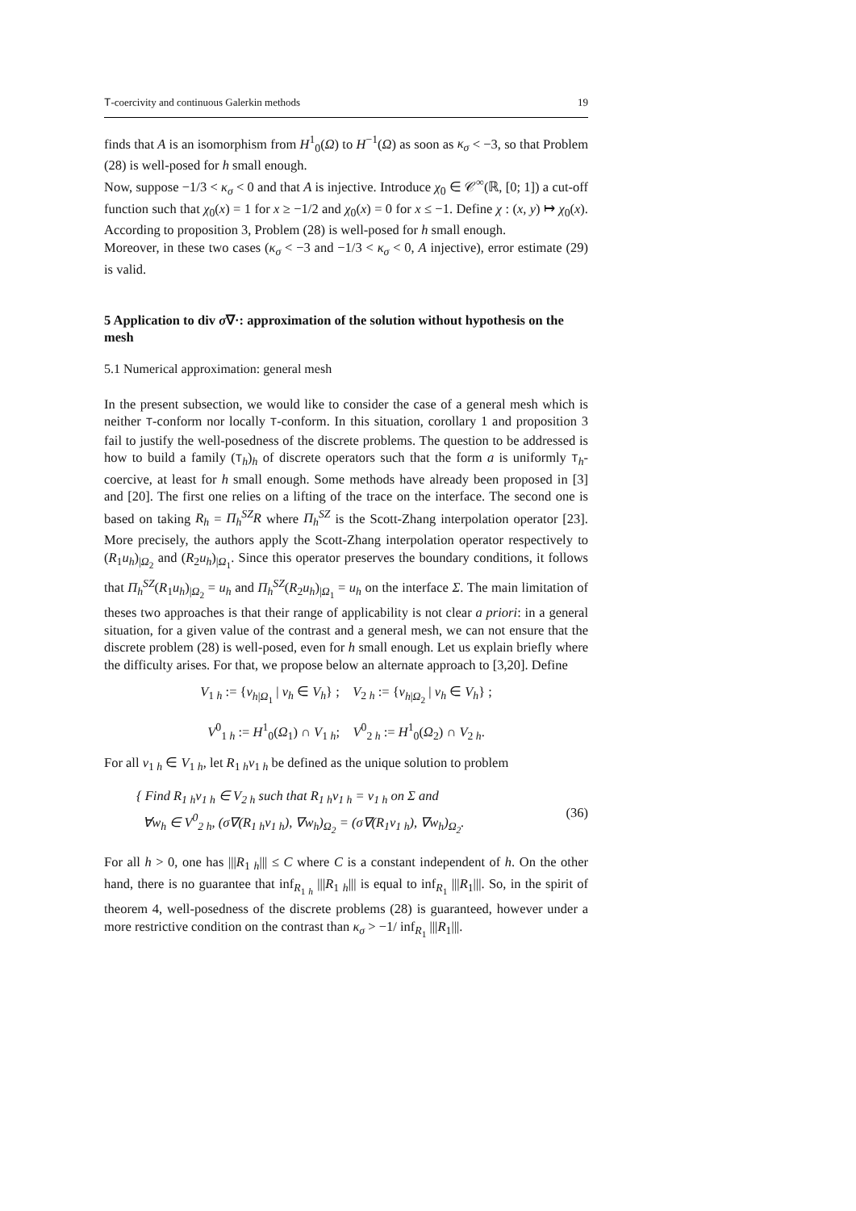T-coercivity and continuous Galerkin methods 19
finds that A is an isomorphism from H<sup>1</sup><sub>0</sub>(Ω) to H<sup>−1</sup>(Ω) as soon as κ<sub>σ</sub> < −3, so that Problem (28) is well-posed for h small enough.
Now, suppose −1/3 < κ<sub>σ</sub> < 0 and that A is injective. Introduce χ<sub>0</sub> ∈ 𝒞<sup>∞</sup>(ℝ, [0; 1]) a cut-off function such that χ<sub>0</sub>(x) = 1 for x ≥ −1/2 and χ<sub>0</sub>(x) = 0 for x ≤ −1. Define χ : (x, y) ↦ χ<sub>0</sub>(x). According to proposition 3, Problem (28) is well-posed for h small enough.
Moreover, in these two cases (κ<sub>σ</sub> < −3 and −1/3 < κ<sub>σ</sub> < 0, A injective), error estimate (29) is valid.
5 Application to div σ∇·: approximation of the solution without hypothesis on the mesh
5.1 Numerical approximation: general mesh
In the present subsection, we would like to consider the case of a general mesh which is neither T-conform nor locally T-conform. In this situation, corollary 1 and proposition 3 fail to justify the well-posedness of the discrete problems. The question to be addressed is how to build a family (T<sub>h</sub>)<sub>h</sub> of discrete operators such that the form a is uniformly T<sub>h</sub>-coercive, at least for h small enough. Some methods have already been proposed in [3] and [20]. The first one relies on a lifting of the trace on the interface. The second one is based on taking R<sub>h</sub> = Π<sub>h</sub><sup>SZ</sup>R where Π<sub>h</sub><sup>SZ</sup> is the Scott-Zhang interpolation operator [23]. More precisely, the authors apply the Scott-Zhang interpolation operator respectively to (R<sub>1</sub>u<sub>h</sub>)<sub>|Ω<sub>2</sub></sub> and (R<sub>2</sub>u<sub>h</sub>)<sub>|Ω<sub>1</sub></sub>. Since this operator preserves the boundary conditions, it follows that Π<sub>h</sub><sup>SZ</sup>(R<sub>1</sub>u<sub>h</sub>)<sub>|Ω<sub>2</sub></sub> = u<sub>h</sub> and Π<sub>h</sub><sup>SZ</sup>(R<sub>2</sub>u<sub>h</sub>)<sub>|Ω<sub>1</sub></sub> = u<sub>h</sub> on the interface Σ. The main limitation of theses two approaches is that their range of applicability is not clear a priori: in a general situation, for a given value of the contrast and a general mesh, we can not ensure that the discrete problem (28) is well-posed, even for h small enough. Let us explain briefly where the difficulty arises. For that, we propose below an alternate approach to [3,20]. Define
V<sub>1 h</sub> := {v<sub>h|Ω<sub>1</sub></sub> | v<sub>h</sub> ∈ V<sub>h</sub>} ; V<sub>2 h</sub> := {v<sub>h|Ω<sub>2</sub></sub> | v<sub>h</sub> ∈ V<sub>h</sub>} ;
V<sup>0</sup><sub>1 h</sub> := H<sup>1</sup><sub>0</sub>(Ω<sub>1</sub>) ∩ V<sub>1 h</sub>; V<sup>0</sup><sub>2 h</sub> := H<sup>1</sup><sub>0</sub>(Ω<sub>2</sub>) ∩ V<sub>2 h</sub>.
For all v<sub>1 h</sub> ∈ V<sub>1 h</sub>, let R<sub>1 h</sub>v<sub>1 h</sub> be defined as the unique solution to problem
{ Find R<sub>1 h</sub>v<sub>1 h</sub> ∈ V<sub>2 h</sub> such that R<sub>1 h</sub>v<sub>1 h</sub> = v<sub>1 h</sub> on Σ and
∀w<sub>h</sub> ∈ V<sup>0</sup><sub>2 h</sub>, (σ∇(R<sub>1 h</sub>v<sub>1 h</sub>), ∇w<sub>h</sub>)<sub>Ω<sub>2</sub></sub> = (σ∇(R<sub>1</sub>v<sub>1 h</sub>), ∇w<sub>h</sub>)<sub>Ω<sub>2</sub></sub>.
(36)
For all h > 0, one has |||R<sub>1 h</sub>||| ≤ C where C is a constant independent of h. On the other hand, there is no guarantee that inf<sub>R<sub>1 h</sub></sub> |||R<sub>1 h</sub>||| is equal to inf<sub>R<sub>1</sub></sub> |||R<sub>1</sub>|||. So, in the spirit of theorem 4, well-posedness of the discrete problems (28) is guaranteed, however under a more restrictive condition on the contrast than κ<sub>σ</sub> > −1/ inf<sub>R<sub>1</sub></sub> |||R<sub>1</sub>|||.